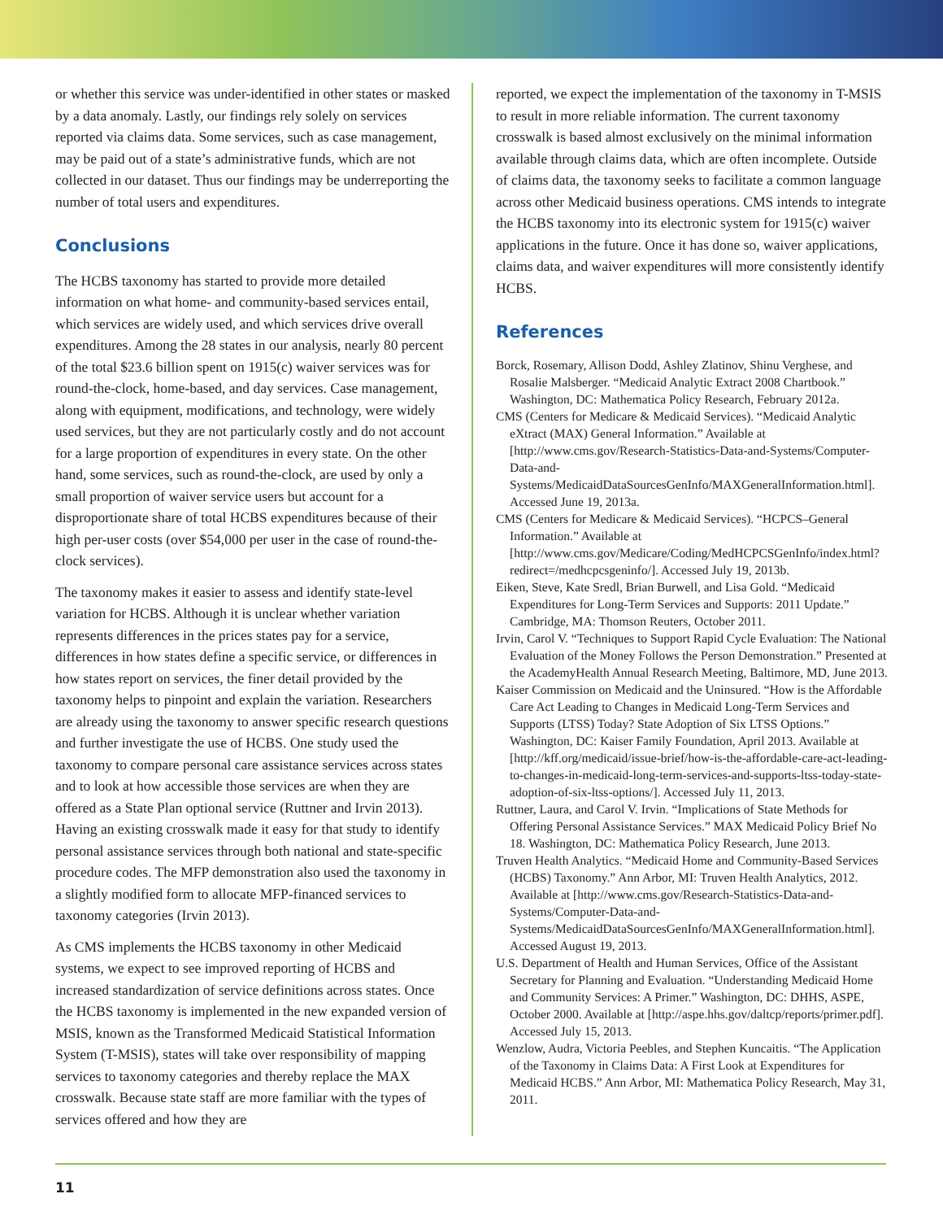or whether this service was under-identified in other states or masked by a data anomaly. Lastly, our findings rely solely on services reported via claims data. Some services, such as case management, may be paid out of a state’s administrative funds, which are not collected in our dataset. Thus our findings may be underreporting the number of total users and expenditures.
Conclusions
The HCBS taxonomy has started to provide more detailed information on what home- and community-based services entail, which services are widely used, and which services drive overall expenditures. Among the 28 states in our analysis, nearly 80 percent of the total $23.6 billion spent on 1915(c) waiver services was for round-the-clock, home-based, and day services. Case management, along with equipment, modifications, and technology, were widely used services, but they are not particularly costly and do not account for a large proportion of expenditures in every state. On the other hand, some services, such as round-the-clock, are used by only a small proportion of waiver service users but account for a disproportionate share of total HCBS expenditures because of their high per-user costs (over $54,000 per user in the case of round-the-clock services).
The taxonomy makes it easier to assess and identify state-level variation for HCBS. Although it is unclear whether variation represents differences in the prices states pay for a service, differences in how states define a specific service, or differences in how states report on services, the finer detail provided by the taxonomy helps to pinpoint and explain the variation. Researchers are already using the taxonomy to answer specific research questions and further investigate the use of HCBS. One study used the taxonomy to compare personal care assistance services across states and to look at how accessible those services are when they are offered as a State Plan optional service (Ruttner and Irvin 2013). Having an existing crosswalk made it easy for that study to identify personal assistance services through both national and state-specific procedure codes. The MFP demonstration also used the taxonomy in a slightly modified form to allocate MFP-financed services to taxonomy categories (Irvin 2013).
As CMS implements the HCBS taxonomy in other Medicaid systems, we expect to see improved reporting of HCBS and increased standardization of service definitions across states. Once the HCBS taxonomy is implemented in the new expanded version of MSIS, known as the Transformed Medicaid Statistical Information System (T-MSIS), states will take over responsibility of mapping services to taxonomy categories and thereby replace the MAX crosswalk. Because state staff are more familiar with the types of services offered and how they are
reported, we expect the implementation of the taxonomy in T-MSIS to result in more reliable information. The current taxonomy crosswalk is based almost exclusively on the minimal information available through claims data, which are often incomplete. Outside of claims data, the taxonomy seeks to facilitate a common language across other Medicaid business operations. CMS intends to integrate the HCBS taxonomy into its electronic system for 1915(c) waiver applications in the future. Once it has done so, waiver applications, claims data, and waiver expenditures will more consistently identify HCBS.
References
Borck, Rosemary, Allison Dodd, Ashley Zlatinov, Shinu Verghese, and Rosalie Malsberger. “Medicaid Analytic Extract 2008 Chartbook.” Washington, DC: Mathematica Policy Research, February 2012a.
CMS (Centers for Medicare & Medicaid Services). “Medicaid Analytic eXtract (MAX) General Information.” Available at [http://www.cms.gov/Research-Statistics-Data-and-Systems/Computer-Data-and-Systems/MedicaidDataSourcesGenInfo/MAXGeneralInformation.html]. Accessed June 19, 2013a.
CMS (Centers for Medicare & Medicaid Services). “HCPCS–General Information.” Available at [http://www.cms.gov/Medicare/Coding/MedHCPCSGenInfo/index.html?redirect=/medhcpcsgeninfo/]. Accessed July 19, 2013b.
Eiken, Steve, Kate Sredl, Brian Burwell, and Lisa Gold. “Medicaid Expenditures for Long-Term Services and Supports: 2011 Update.” Cambridge, MA: Thomson Reuters, October 2011.
Irvin, Carol V. “Techniques to Support Rapid Cycle Evaluation: The National Evaluation of the Money Follows the Person Demonstration.” Presented at the AcademyHealth Annual Research Meeting, Baltimore, MD, June 2013.
Kaiser Commission on Medicaid and the Uninsured. “How is the Affordable Care Act Leading to Changes in Medicaid Long-Term Services and Supports (LTSS) Today? State Adoption of Six LTSS Options.” Washington, DC: Kaiser Family Foundation, April 2013. Available at [http://kff.org/medicaid/issue-brief/how-is-the-affordable-care-act-leading-to-changes-in-medicaid-long-term-services-and-supports-ltss-today-state-adoption-of-six-ltss-options/]. Accessed July 11, 2013.
Ruttner, Laura, and Carol V. Irvin. “Implications of State Methods for Offering Personal Assistance Services.” MAX Medicaid Policy Brief No 18. Washington, DC: Mathematica Policy Research, June 2013.
Truven Health Analytics. “Medicaid Home and Community-Based Services (HCBS) Taxonomy.” Ann Arbor, MI: Truven Health Analytics, 2012. Available at [http://www.cms.gov/Research-Statistics-Data-and-Systems/Computer-Data-and-Systems/MedicaidDataSourcesGenInfo/MAXGeneralInformation.html]. Accessed August 19, 2013.
U.S. Department of Health and Human Services, Office of the Assistant Secretary for Planning and Evaluation. “Understanding Medicaid Home and Community Services: A Primer.” Washington, DC: DHHS, ASPE, October 2000. Available at [http://aspe.hhs.gov/daltcp/reports/primer.pdf]. Accessed July 15, 2013.
Wenzlow, Audra, Victoria Peebles, and Stephen Kuncaitis. “The Application of the Taxonomy in Claims Data: A First Look at Expenditures for Medicaid HCBS.” Ann Arbor, MI: Mathematica Policy Research, May 31, 2011.
11